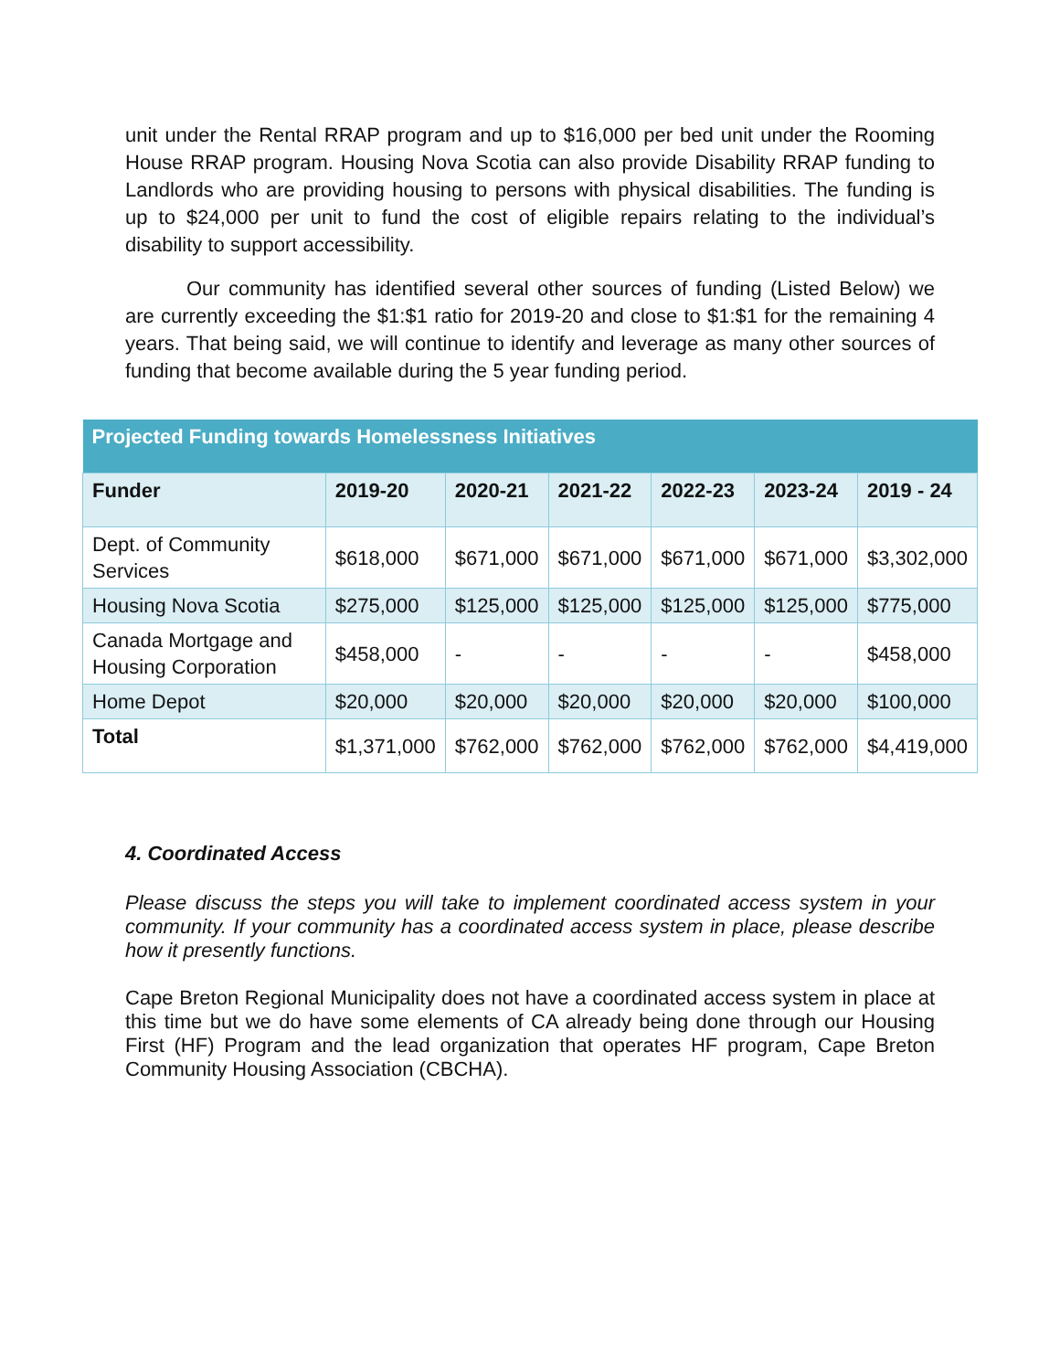unit under the Rental RRAP program and up to $16,000 per bed unit under the Rooming House RRAP program. Housing Nova Scotia can also provide Disability RRAP funding to Landlords who are providing housing to persons with physical disabilities. The funding is up to $24,000 per unit to fund the cost of eligible repairs relating to the individual’s disability to support accessibility.
Our community has identified several other sources of funding (Listed Below) we are currently exceeding the $1:$1 ratio for 2019-20 and close to $1:$1 for the remaining 4 years. That being said, we will continue to identify and leverage as many other sources of funding that become available during the 5 year funding period.
| Projected Funding towards Homelessness Initiatives | | | | | | |
| Funder | 2019-20 | 2020-21 | 2021-22 | 2022-23 | 2023-24 | 2019 - 24 |
| Dept. of Community Services | $618,000 | $671,000 | $671,000 | $671,000 | $671,000 | $3,302,000 |
| Housing Nova Scotia | $275,000 | $125,000 | $125,000 | $125,000 | $125,000 | $775,000 |
| Canada Mortgage and Housing Corporation | $458,000 | - | - | - | - | $458,000 |
| Home Depot | $20,000 | $20,000 | $20,000 | $20,000 | $20,000 | $100,000 |
| Total | $1,371,000 | $762,000 | $762,000 | $762,000 | $762,000 | $4,419,000 |
4. Coordinated Access
Please discuss the steps you will take to implement coordinated access system in your community. If your community has a coordinated access system in place, please describe how it presently functions.
Cape Breton Regional Municipality does not have a coordinated access system in place at this time but we do have some elements of CA already being done through our Housing First (HF) Program and the lead organization that operates HF program, Cape Breton Community Housing Association (CBCHA).